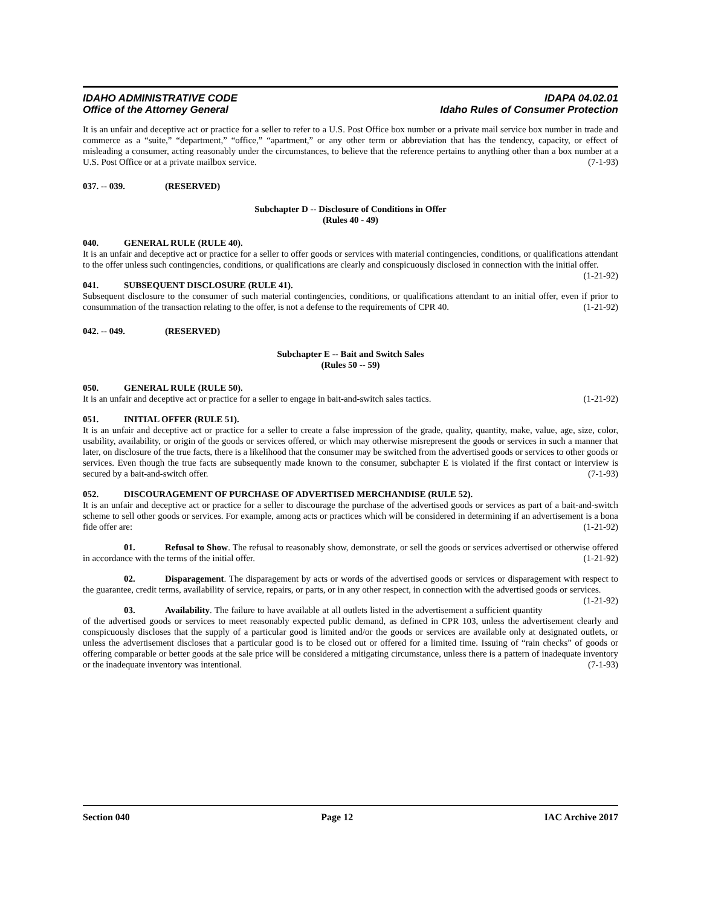IDAHO ADMINISTRATIVE CODE
Office of the Attorney General
IDAPA 04.02.01
Idaho Rules of Consumer Protection
It is an unfair and deceptive act or practice for a seller to refer to a U.S. Post Office box number or a private mail service box number in trade and commerce as a “suite,” “department,” “office,” “apartment,” or any other term or abbreviation that has the tendency, capacity, or effect of misleading a consumer, acting reasonably under the circumstances, to believe that the reference pertains to anything other than a box number at a U.S. Post Office or at a private mailbox service. (7-1-93)
037. -- 039. (RESERVED)
Subchapter D -- Disclosure of Conditions in Offer
(Rules 40 - 49)
040. GENERAL RULE (RULE 40).
It is an unfair and deceptive act or practice for a seller to offer goods or services with material contingencies, conditions, or qualifications attendant to the offer unless such contingencies, conditions, or qualifications are clearly and conspicuously disclosed in connection with the initial offer. (1-21-92)
041. SUBSEQUENT DISCLOSURE (RULE 41).
Subsequent disclosure to the consumer of such material contingencies, conditions, or qualifications attendant to an initial offer, even if prior to consummation of the transaction relating to the offer, is not a defense to the requirements of CPR 40. (1-21-92)
042. -- 049. (RESERVED)
Subchapter E -- Bait and Switch Sales
(Rules 50 -- 59)
050. GENERAL RULE (RULE 50).
It is an unfair and deceptive act or practice for a seller to engage in bait-and-switch sales tactics. (1-21-92)
051. INITIAL OFFER (RULE 51).
It is an unfair and deceptive act or practice for a seller to create a false impression of the grade, quality, quantity, make, value, age, size, color, usability, availability, or origin of the goods or services offered, or which may otherwise misrepresent the goods or services in such a manner that later, on disclosure of the true facts, there is a likelihood that the consumer may be switched from the advertised goods or services to other goods or services. Even though the true facts are subsequently made known to the consumer, subchapter E is violated if the first contact or interview is secured by a bait-and-switch offer. (7-1-93)
052. DISCOURAGEMENT OF PURCHASE OF ADVERTISED MERCHANDISE (RULE 52).
It is an unfair and deceptive act or practice for a seller to discourage the purchase of the advertised goods or services as part of a bait-and-switch scheme to sell other goods or services. For example, among acts or practices which will be considered in determining if an advertisement is a bona fide offer are: (1-21-92)
01. Refusal to Show. The refusal to reasonably show, demonstrate, or sell the goods or services advertised or otherwise offered in accordance with the terms of the initial offer. (1-21-92)
02. Disparagement. The disparagement by acts or words of the advertised goods or services or disparagement with respect to the guarantee, credit terms, availability of service, repairs, or parts, or in any other respect, in connection with the advertised goods or services. (1-21-92)
03. Availability. The failure to have available at all outlets listed in the advertisement a sufficient quantity of the advertised goods or services to meet reasonably expected public demand, as defined in CPR 103, unless the advertisement clearly and conspicuously discloses that the supply of a particular good is limited and/or the goods or services are available only at designated outlets, or unless the advertisement discloses that a particular good is to be closed out or offered for a limited time. Issuing of “rain checks” of goods or offering comparable or better goods at the sale price will be considered a mitigating circumstance, unless there is a pattern of inadequate inventory or the inadequate inventory was intentional. (7-1-93)
Section 040 Page 12 IAC Archive 2017